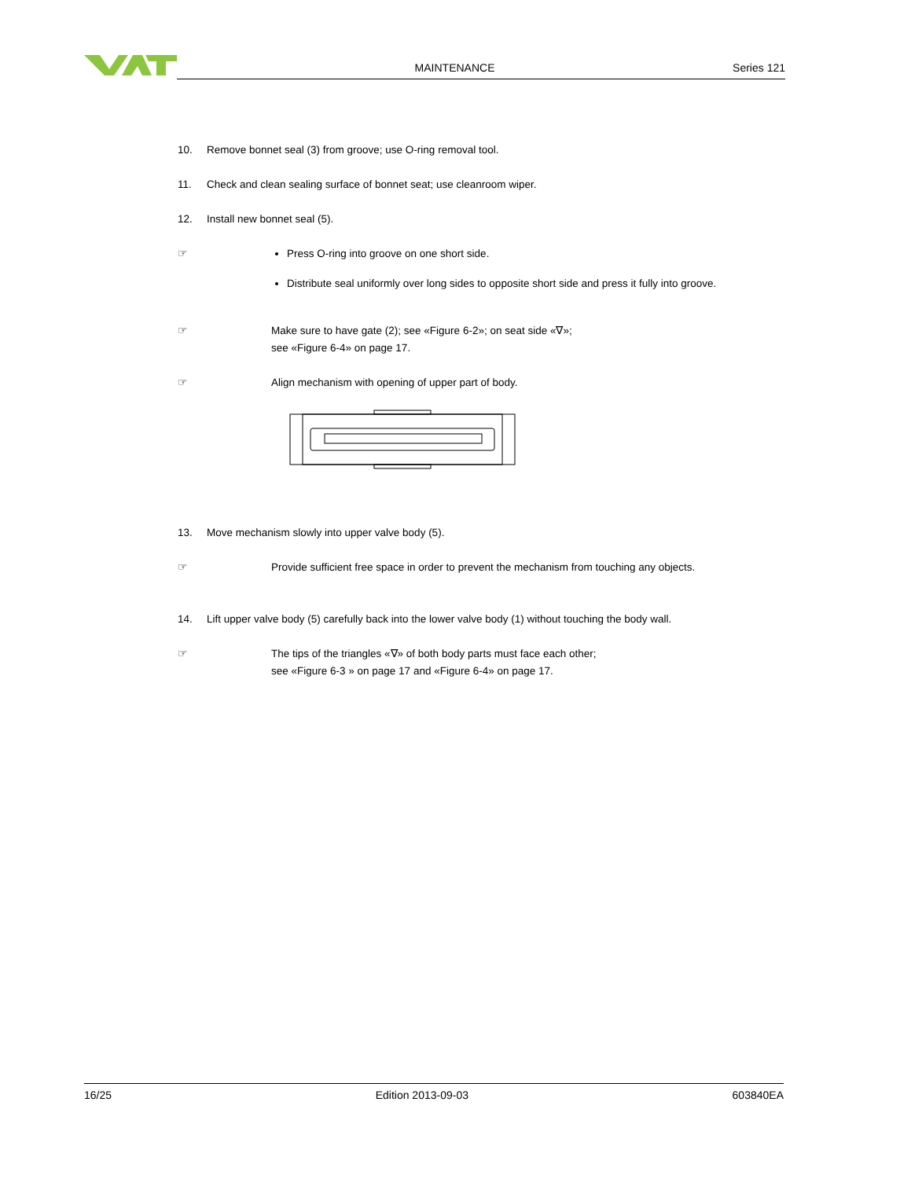MAINTENANCE Series 121
10. Remove bonnet seal (3) from groove; use O-ring removal tool.
11. Check and clean sealing surface of bonnet seat; use cleanroom wiper.
12. Install new bonnet seal (5).
☞ Press O-ring into groove on one short side.
Distribute seal uniformly over long sides to opposite short side and press it fully into groove.
☞ Make sure to have gate (2); see «Figure 6-2»; on seat side «∇»;
see «Figure 6-4» on page 17.
☞ Align mechanism with opening of upper part of body.
13. Move mechanism slowly into upper valve body (5).
☞ Provide sufficient free space in order to prevent the mechanism from touching any objects.
14. Lift upper valve body (5) carefully back into the lower valve body (1) without touching the body wall.
☞ The tips of the triangles «∇» of both body parts must face each other;
see «Figure 6-3 » on page 17 and «Figure 6-4» on page 17.
16/25 Edition 2013-09-03 603840EA